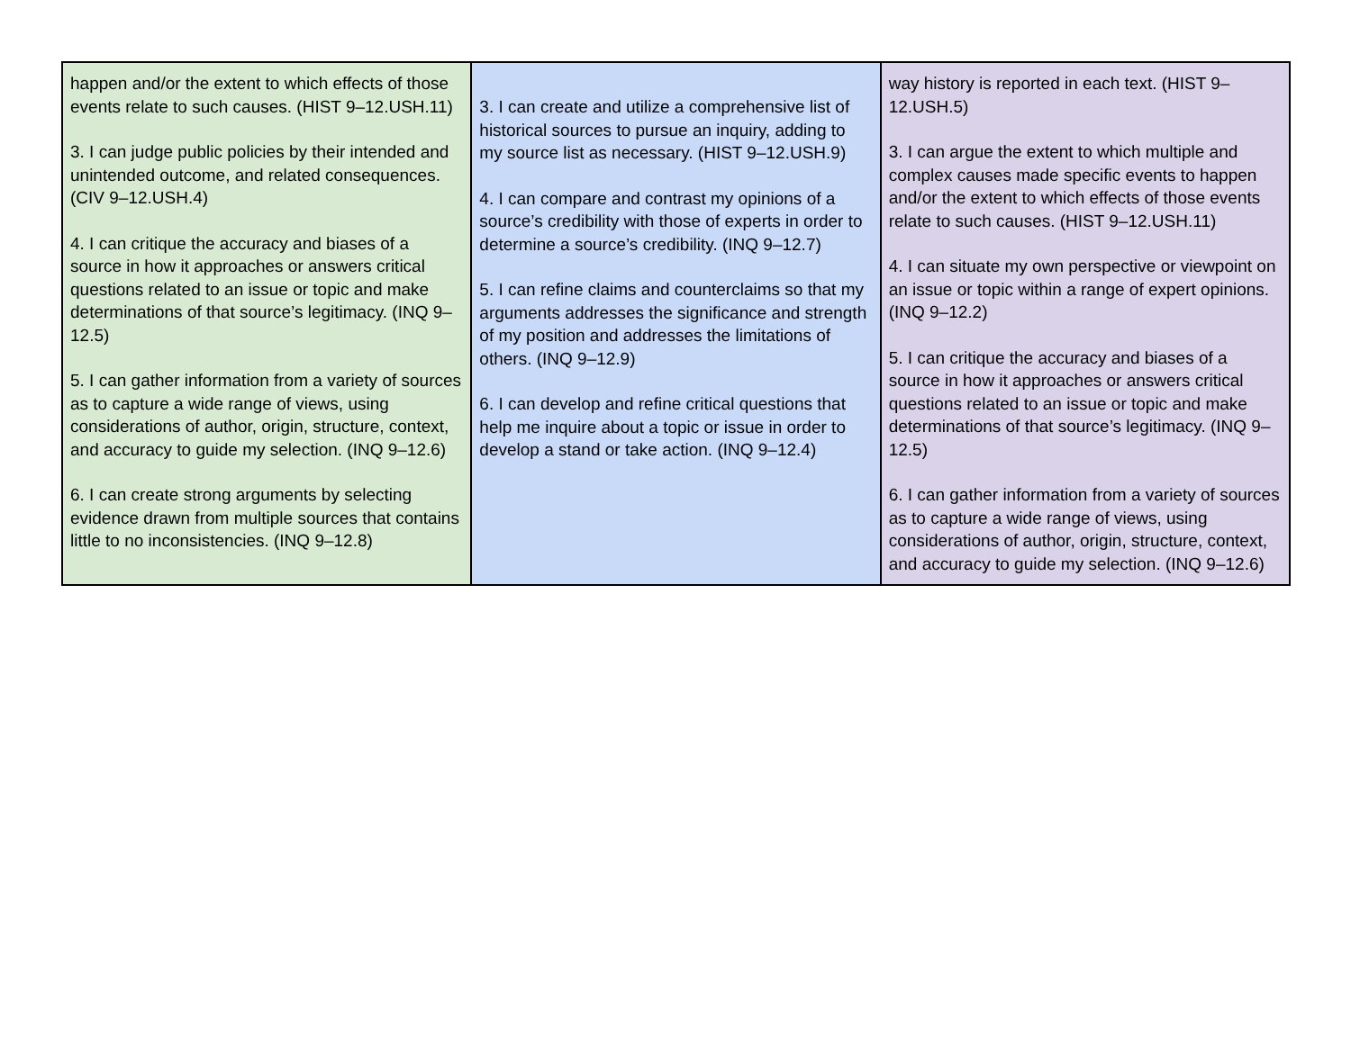| happen and/or the extent to which effects of those events relate to such causes. (HIST 9–12.USH.11) 3. I can judge public policies by their intended and unintended outcome, and related consequences. (CIV 9–12.USH.4) 4. I can critique the accuracy and biases of a source in how it approaches or answers critical questions related to an issue or topic and make determinations of that source’s legitimacy. (INQ 9–12.5) 5. I can gather information from a variety of sources as to capture a wide range of views, using considerations of author, origin, structure, context, and accuracy to guide my selection. (INQ 9–12.6) 6. I can create strong arguments by selecting evidence drawn from multiple sources that contains little to no inconsistencies. (INQ 9–12.8) | 3. I can create and utilize a comprehensive list of historical sources to pursue an inquiry, adding to my source list as necessary. (HIST 9–12.USH.9) 4. I can compare and contrast my opinions of a source’s credibility with those of experts in order to determine a source’s credibility. (INQ 9–12.7) 5. I can refine claims and counterclaims so that my arguments addresses the significance and strength of my position and addresses the limitations of others. (INQ 9–12.9) 6. I can develop and refine critical questions that help me inquire about a topic or issue in order to develop a stand or take action. (INQ 9–12.4) | way history is reported in each text. (HIST 9–12.USH.5) 3. I can argue the extent to which multiple and complex causes made specific events to happen and/or the extent to which effects of those events relate to such causes. (HIST 9–12.USH.11) 4. I can situate my own perspective or viewpoint on an issue or topic within a range of expert opinions. (INQ 9–12.2) 5. I can critique the accuracy and biases of a source in how it approaches or answers critical questions related to an issue or topic and make determinations of that source’s legitimacy. (INQ 9–12.5) 6. I can gather information from a variety of sources as to capture a wide range of views, using considerations of author, origin, structure, context, and accuracy to guide my selection. (INQ 9–12.6) |